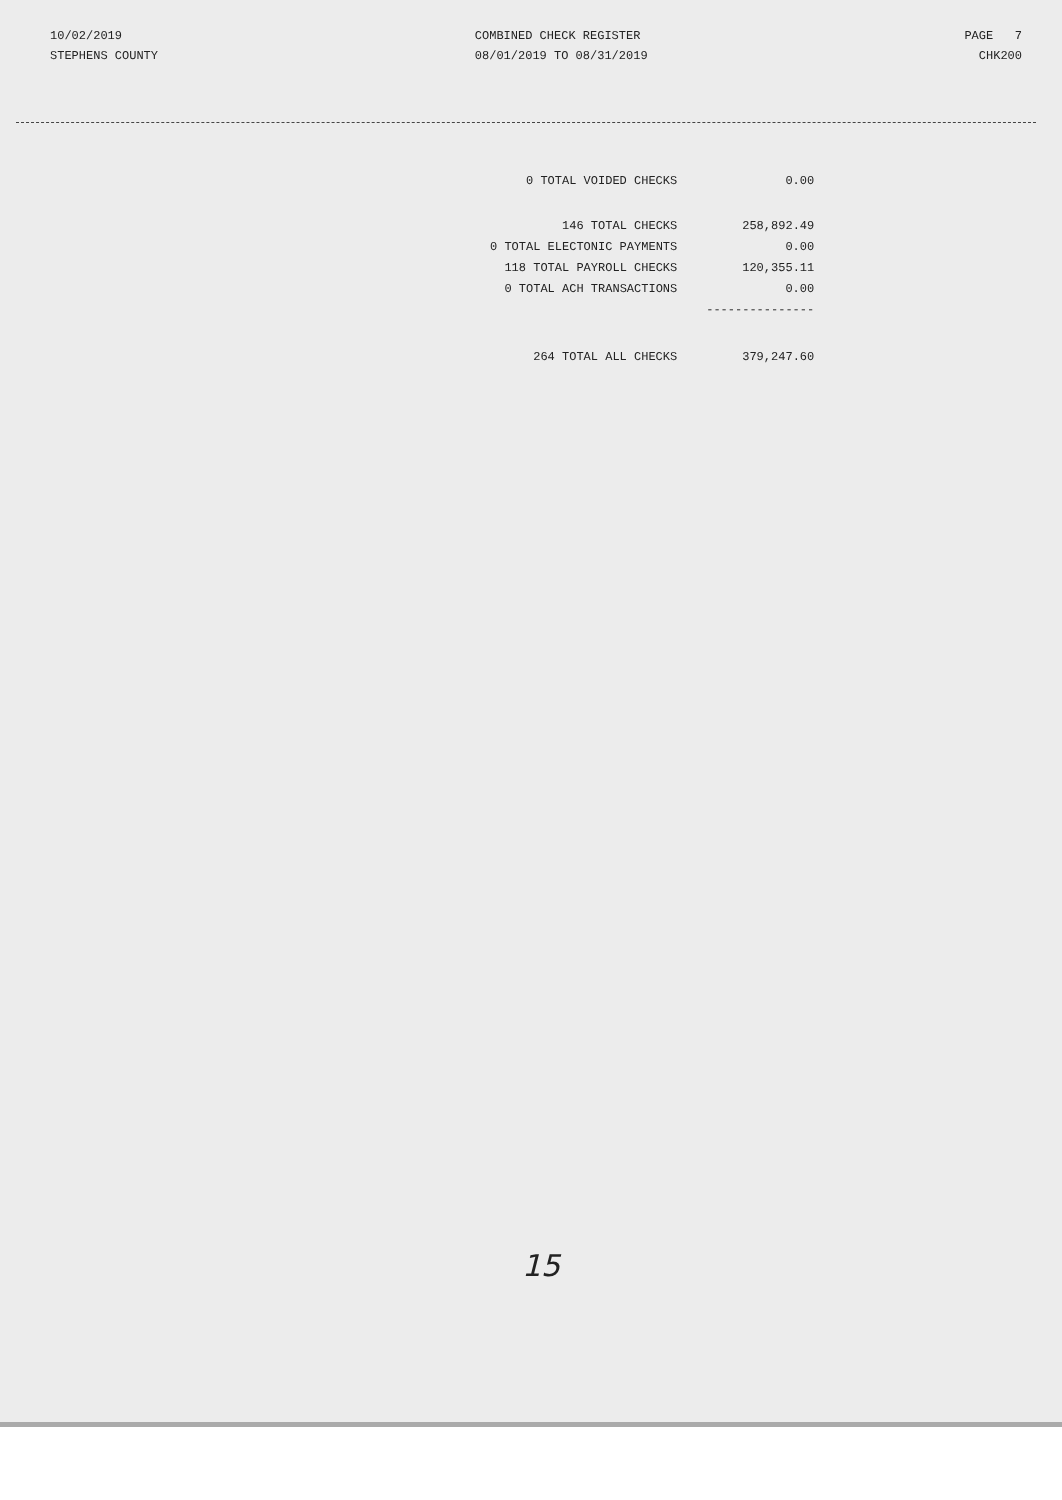10/02/2019
STEPHENS COUNTY
COMBINED CHECK REGISTER
08/01/2019 TO 08/31/2019
PAGE 7
CHK200
| 0 TOTAL VOIDED CHECKS | 0.00 |
| 146 TOTAL CHECKS | 258,892.49 |
| 0 TOTAL ELECTONIC PAYMENTS | 0.00 |
| 118 TOTAL PAYROLL CHECKS | 120,355.11 |
| 0 TOTAL ACH TRANSACTIONS | 0.00 |
| | --------------- |
| 264 TOTAL ALL CHECKS | 379,247.60 |
15